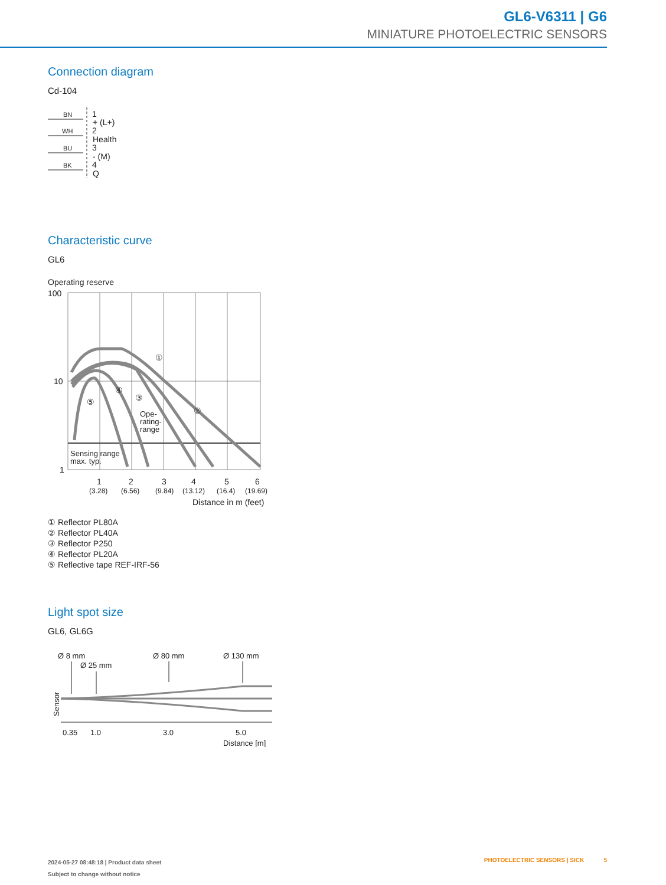GL6-V6311 | G6
MINIATURE PHOTOELECTRIC SENSORS
Connection diagram
Cd-104
BN
WH
BU
BK
1
2
3
4
+ (L+)
Health
- (M)
Q
Characteristic curve
GL6
Operating reserve
100
10
1
Sensing range
max. typ.
Ope-
rating-
range
①
②
③
④
⑤
1
2
3
4
5
6
(3.28)
(6.56)
(9.84)
(13.12)
(16.4)
(19.69)
Distance in m (feet)
① Reflector PL80A
② Reflector PL40A
③ Reflector P250
④ Reflector PL20A
⑤ Reflective tape REF-IRF-56
Light spot size
GL6, GL6G
Ø 8 mm
Ø 25 mm
Ø 80 mm
Ø 130 mm
Sensor
0.35
1.0
3.0
5.0
Distance [m]
2024-05-27 08:48:18 | Product data sheet
Subject to change without notice
PHOTOELECTRIC SENSORS | SICK 5